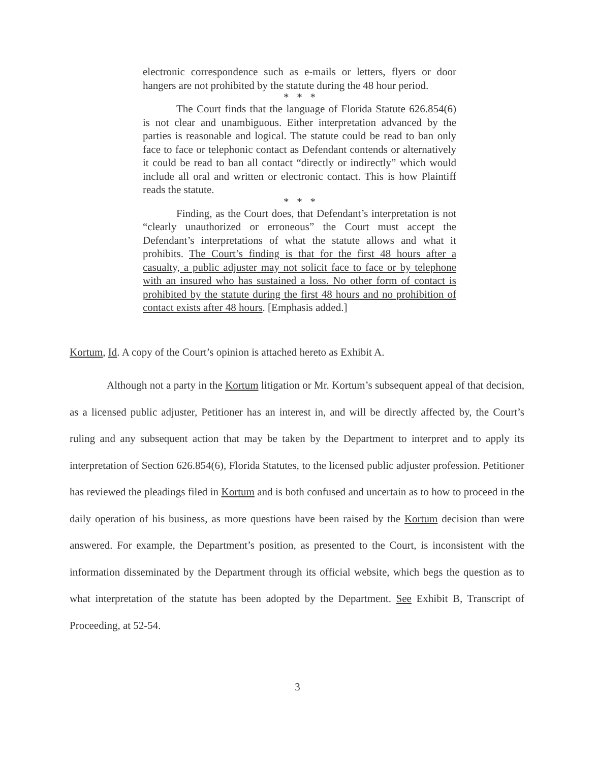electronic correspondence such as e-mails or letters, flyers or door hangers are not prohibited by the statute during the 48 hour period.
* * *
The Court finds that the language of Florida Statute 626.854(6) is not clear and unambiguous. Either interpretation advanced by the parties is reasonable and logical. The statute could be read to ban only face to face or telephonic contact as Defendant contends or alternatively it could be read to ban all contact “directly or indirectly” which would include all oral and written or electronic contact. This is how Plaintiff reads the statute.
* * *
Finding, as the Court does, that Defendant’s interpretation is not “clearly unauthorized or erroneous” the Court must accept the Defendant’s interpretations of what the statute allows and what it prohibits. The Court’s finding is that for the first 48 hours after a casualty, a public adjuster may not solicit face to face or by telephone with an insured who has sustained a loss. No other form of contact is prohibited by the statute during the first 48 hours and no prohibition of contact exists after 48 hours. [Emphasis added.]
Kortum, Id. A copy of the Court’s opinion is attached hereto as Exhibit A.
Although not a party in the Kortum litigation or Mr. Kortum’s subsequent appeal of that decision, as a licensed public adjuster, Petitioner has an interest in, and will be directly affected by, the Court’s ruling and any subsequent action that may be taken by the Department to interpret and to apply its interpretation of Section 626.854(6), Florida Statutes, to the licensed public adjuster profession. Petitioner has reviewed the pleadings filed in Kortum and is both confused and uncertain as to how to proceed in the daily operation of his business, as more questions have been raised by the Kortum decision than were answered. For example, the Department’s position, as presented to the Court, is inconsistent with the information disseminated by the Department through its official website, which begs the question as to what interpretation of the statute has been adopted by the Department. See Exhibit B, Transcript of Proceeding, at 52-54.
3